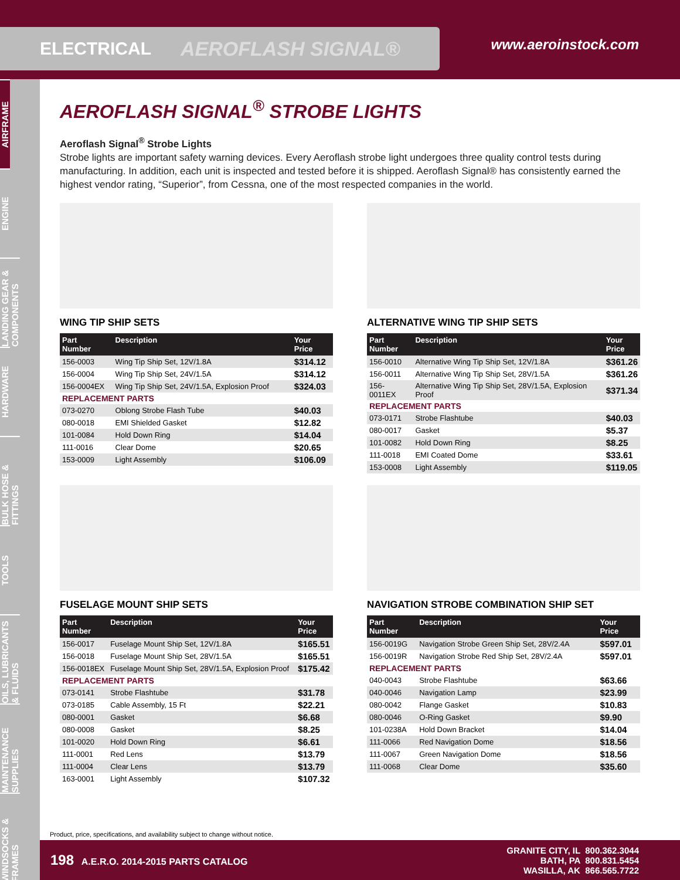ELECTRICAL AEROFLASH SIGNAL®
www.aeroinstock.com
AIRFRAME
ENGINE
LANDING GEAR & COMPONENTS
HARDWARE
BULK HOSE & FITTINGS
TOOLS
OILS, LUBRICANTS & FLUIDS
MAINTENANCE SUPPLIES
WINDSOCKS & FRAMES
AEROFLASH SIGNAL<sup>®</sup> STROBE LIGHTS
Aeroflash Signal<sup>®</sup> Strobe Lights
Strobe lights are important safety warning devices. Every Aeroflash strobe light undergoes three quality control tests during manufacturing. In addition, each unit is inspected and tested before it is shipped. Aeroflash Signal® has consistently earned the highest vendor rating, “Superior”, from Cessna, one of the most respected companies in the world.
WING TIP SHIP SETS
| Part Number | Description | Your Price |
| --- | --- | --- |
| 156-0003 | Wing Tip Ship Set, 12V/1.8A | $314.12 |
| 156-0004 | Wing Tip Ship Set, 24V/1.5A | $314.12 |
| 156-0004EX | Wing Tip Ship Set, 24V/1.5A, Explosion Proof | $324.03 |
| REPLACEMENT PARTS | | |
| 073-0270 | Oblong Strobe Flash Tube | $40.03 |
| 080-0018 | EMI Shielded Gasket | $12.82 |
| 101-0084 | Hold Down Ring | $14.04 |
| 111-0016 | Clear Dome | $20.65 |
| 153-0009 | Light Assembly | $106.09 |
ALTERNATIVE WING TIP SHIP SETS
| Part Number | Description | Your Price |
| --- | --- | --- |
| 156-0010 | Alternative Wing Tip Ship Set, 12V/1.8A | $361.26 |
| 156-0011 | Alternative Wing Tip Ship Set, 28V/1.5A | $361.26 |
| 156-0011EX | Alternative Wing Tip Ship Set, 28V/1.5A, Explosion Proof | $371.34 |
| REPLACEMENT PARTS | | |
| 073-0171 | Strobe Flashtube | $40.03 |
| 080-0017 | Gasket | $5.37 |
| 101-0082 | Hold Down Ring | $8.25 |
| 111-0018 | EMI Coated Dome | $33.61 |
| 153-0008 | Light Assembly | $119.05 |
FUSELAGE MOUNT SHIP SETS
| Part Number | Description | Your Price |
| --- | --- | --- |
| 156-0017 | Fuselage Mount Ship Set, 12V/1.8A | $165.51 |
| 156-0018 | Fuselage Mount Ship Set, 28V/1.5A | $165.51 |
| 156-0018EX | Fuselage Mount Ship Set, 28V/1.5A, Explosion Proof | $175.42 |
| REPLACEMENT PARTS | | |
| 073-0141 | Strobe Flashtube | $31.78 |
| 073-0185 | Cable Assembly, 15 Ft | $22.21 |
| 080-0001 | Gasket | $6.68 |
| 080-0008 | Gasket | $8.25 |
| 101-0020 | Hold Down Ring | $6.61 |
| 111-0001 | Red Lens | $13.79 |
| 111-0004 | Clear Lens | $13.79 |
| 163-0001 | Light Assembly | $107.32 |
NAVIGATION STROBE COMBINATION SHIP SET
| Part Number | Description | Your Price |
| --- | --- | --- |
| 156-0019G | Navigation Strobe Green Ship Set, 28V/2.4A | $597.01 |
| 156-0019R | Navigation Strobe Red Ship Set, 28V/2.4A | $597.01 |
| REPLACEMENT PARTS | | |
| 040-0043 | Strobe Flashtube | $63.66 |
| 040-0046 | Navigation Lamp | $23.99 |
| 080-0042 | Flange Gasket | $10.83 |
| 080-0046 | O-Ring Gasket | $9.90 |
| 101-0238A | Hold Down Bracket | $14.04 |
| 111-0066 | Red Navigation Dome | $18.56 |
| 111-0067 | Green Navigation Dome | $18.56 |
| 111-0068 | Clear Dome | $35.60 |
Product, price, specifications, and availability subject to change without notice.
198 A.E.R.O. 2014-2015 PARTS CATALOG
GRANITE CITY, IL 800.362.3044
BATH, PA 800.831.5454
WASILLA, AK 866.565.7722